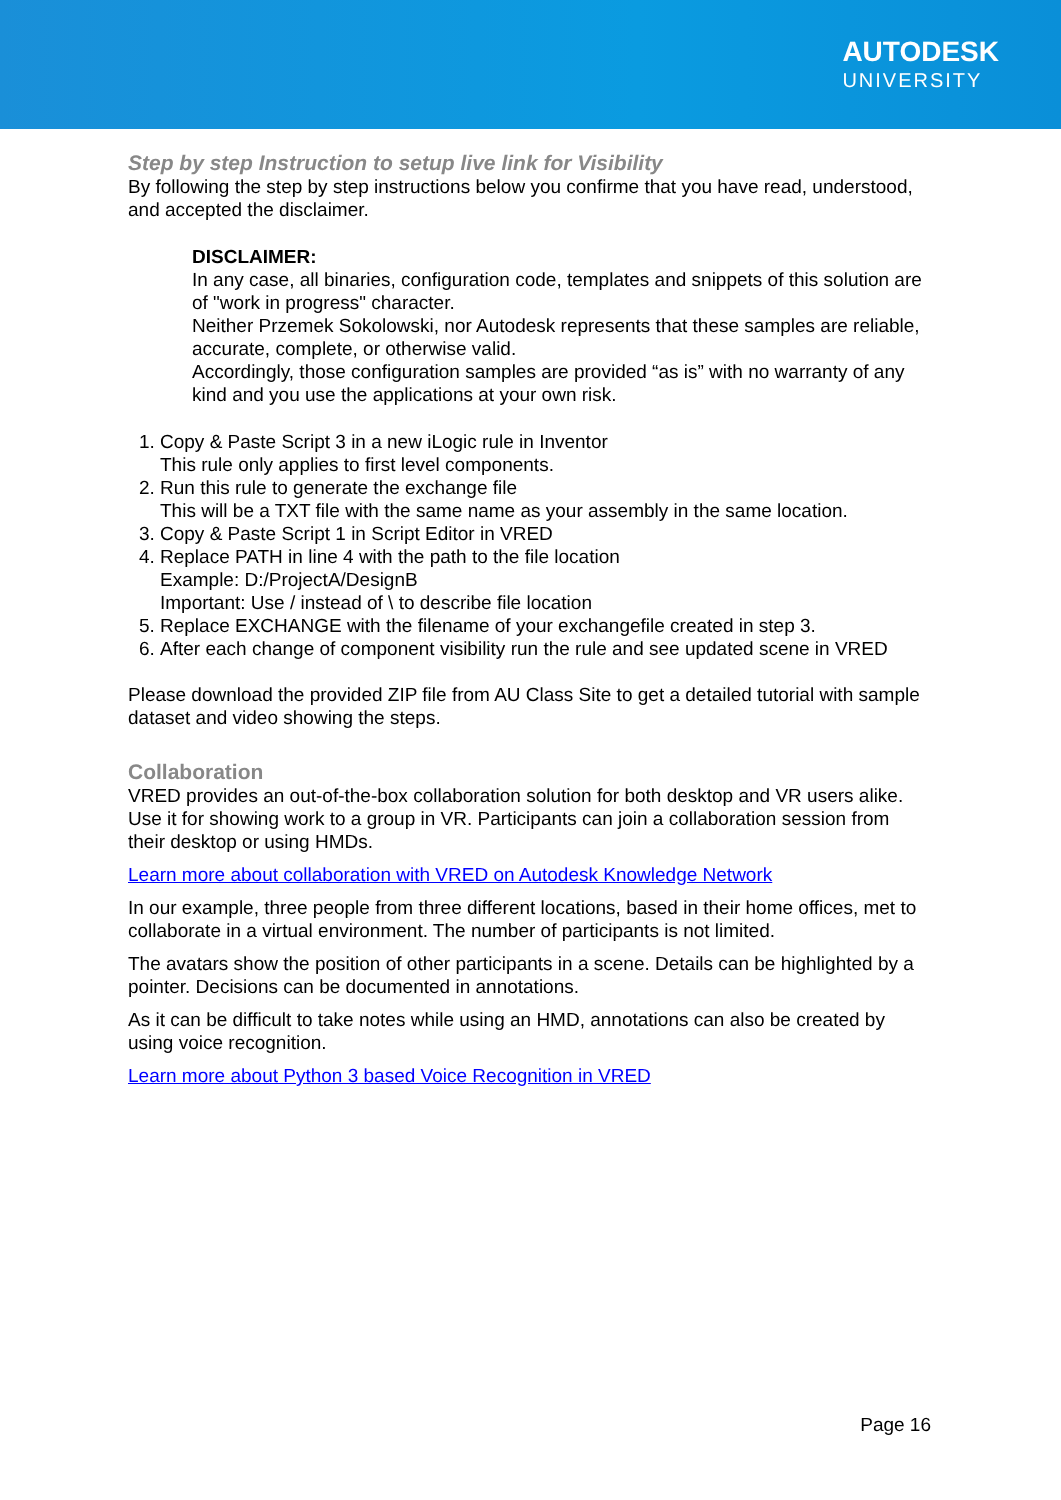AUTODESK
UNIVERSITY
Step by step Instruction to setup live link for Visibility
By following the step by step instructions below you confirme that you have read, understood, and accepted the disclaimer.
DISCLAIMER:
In any case, all binaries, configuration code, templates and snippets of this solution are of "work in progress" character.
Neither Przemek Sokolowski, nor Autodesk represents that these samples are reliable, accurate, complete, or otherwise valid.
Accordingly, those configuration samples are provided “as is” with no warranty of any kind and you use the applications at your own risk.
1. Copy & Paste Script 3 in a new iLogic rule in Inventor
This rule only applies to first level components.
2. Run this rule to generate the exchange file
This will be a TXT file with the same name as your assembly in the same location.
3. Copy & Paste Script 1 in Script Editor in VRED
4. Replace PATH in line 4 with the path to the file location
Example: D:/ProjectA/DesignB
Important: Use / instead of \ to describe file location
5. Replace EXCHANGE with the filename of your exchangefile created in step 3.
6. After each change of component visibility run the rule and see updated scene in VRED
Please download the provided ZIP file from AU Class Site to get a detailed tutorial with sample dataset and video showing the steps.
Collaboration
VRED provides an out-of-the-box collaboration solution for both desktop and VR users alike. Use it for showing work to a group in VR. Participants can join a collaboration session from their desktop or using HMDs.
Learn more about collaboration with VRED on Autodesk Knowledge Network
In our example, three people from three different locations, based in their home offices, met to collaborate in a virtual environment. The number of participants is not limited.
The avatars show the position of other participants in a scene. Details can be highlighted by a pointer. Decisions can be documented in annotations.
As it can be difficult to take notes while using an HMD, annotations can also be created by using voice recognition.
Learn more about Python 3 based Voice Recognition in VRED
Page 16